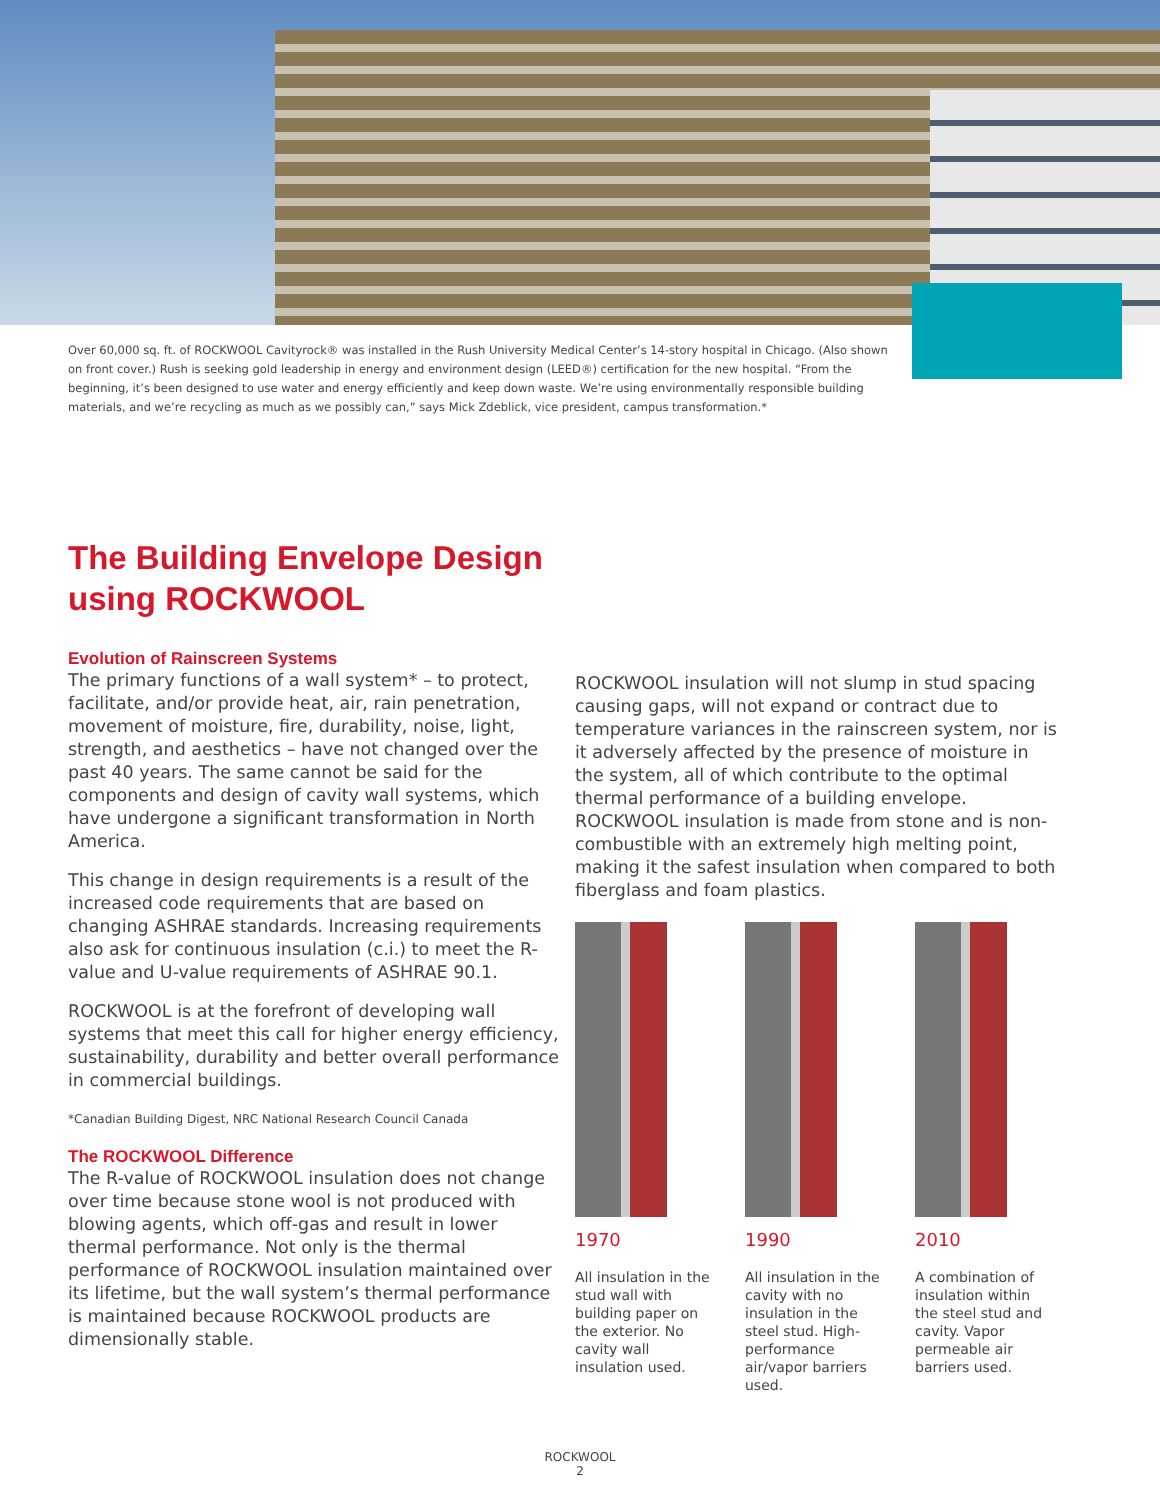Over 60,000 sq. ft. of ROCKWOOL Cavityrock® was installed in the Rush University Medical Center’s 14-story hospital in Chicago. (Also shown on front cover.) Rush is seeking gold leadership in energy and environment design (LEED®) certification for the new hospital. “From the beginning, it’s been designed to use water and energy efficiently and keep down waste. We’re using environmentally responsible building materials, and we’re recycling as much as we possibly can,” says Mick Zdeblick, vice president, campus transformation.*
The Building Envelope Design
using ROCKWOOL
Evolution of Rainscreen Systems
The primary functions of a wall system* – to protect, facilitate, and/or provide heat, air, rain penetration, movement of moisture, fire, durability, noise, light, strength, and aesthetics – have not changed over the past 40 years. The same cannot be said for the components and design of cavity wall systems, which have undergone a significant transformation in North America.
This change in design requirements is a result of the increased code requirements that are based on changing ASHRAE standards. Increasing requirements also ask for continuous insulation (c.i.) to meet the R-value and U-value requirements of ASHRAE 90.1.
ROCKWOOL is at the forefront of developing wall systems that meet this call for higher energy efficiency, sustainability, durability and better overall performance in commercial buildings.
*Canadian Building Digest, NRC National Research Council Canada
The ROCKWOOL Difference
The R-value of ROCKWOOL insulation does not change over time because stone wool is not produced with blowing agents, which off-gas and result in lower thermal performance. Not only is the thermal performance of ROCKWOOL insulation maintained over its lifetime, but the wall system’s thermal performance is maintained because ROCKWOOL products are dimensionally stable.
ROCKWOOL insulation will not slump in stud spacing causing gaps, will not expand or contract due to temperature variances in the rainscreen system, nor is it adversely affected by the presence of moisture in the system, all of which contribute to the optimal thermal performance of a building envelope. ROCKWOOL insulation is made from stone and is non-combustible with an extremely high melting point, making it the safest insulation when compared to both fiberglass and foam plastics.
1970
All insulation in the stud wall with building paper on the exterior. No cavity wall insulation used.
1990
All insulation in the cavity with no insulation in the steel stud. High-performance air/vapor barriers used.
2010
A combination of insulation within the steel stud and cavity. Vapor permeable air barriers used.
ROCKWOOL
2